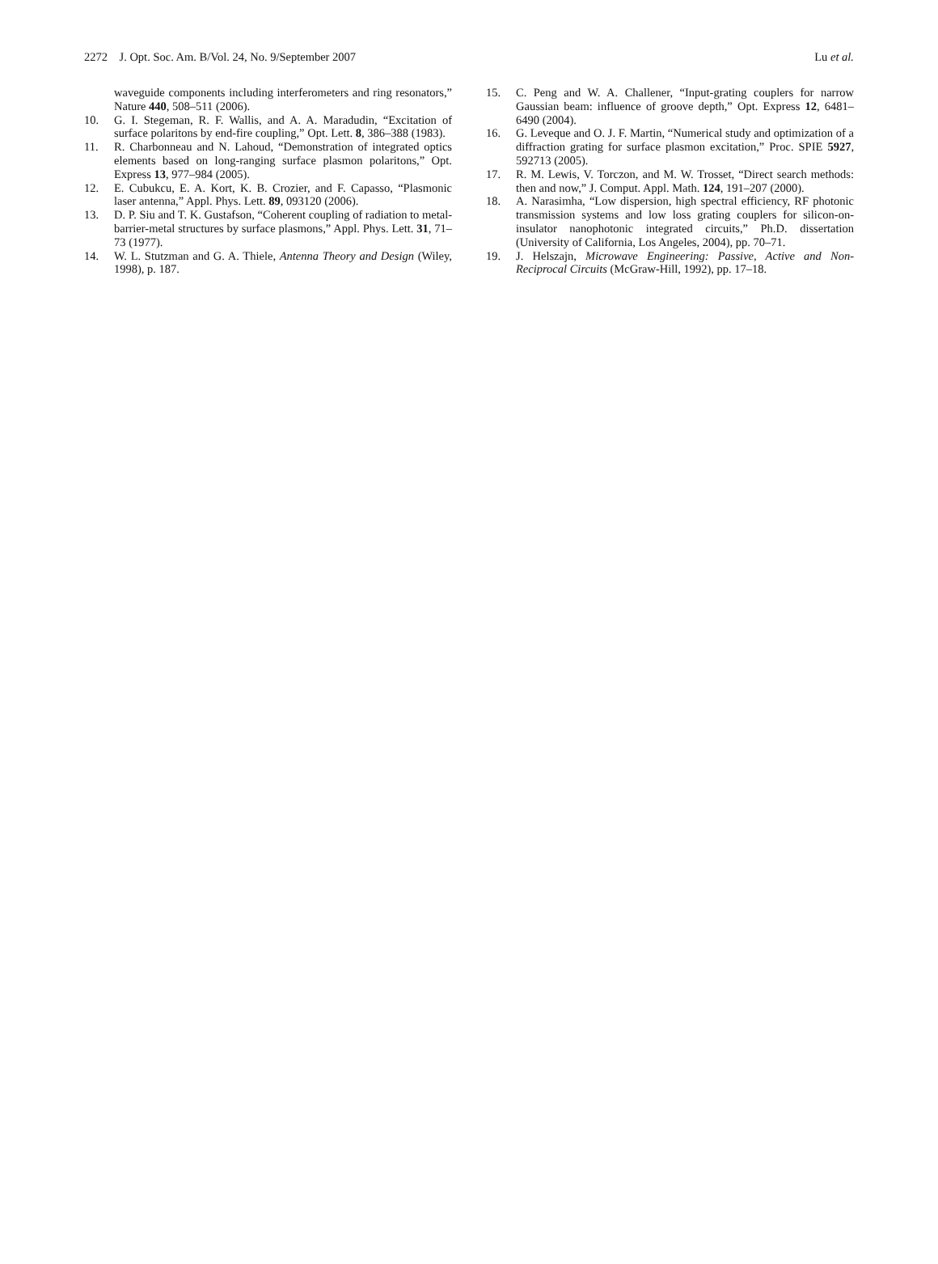2272 J. Opt. Soc. Am. B/Vol. 24, No. 9/September 2007 Lu et al.
waveguide components including interferometers and ring resonators,” Nature 440, 508–511 (2006).
10. G. I. Stegeman, R. F. Wallis, and A. A. Maradudin, “Excitation of surface polaritons by end-fire coupling,” Opt. Lett. 8, 386–388 (1983).
11. R. Charbonneau and N. Lahoud, “Demonstration of integrated optics elements based on long-ranging surface plasmon polaritons,” Opt. Express 13, 977–984 (2005).
12. E. Cubukcu, E. A. Kort, K. B. Crozier, and F. Capasso, “Plasmonic laser antenna,” Appl. Phys. Lett. 89, 093120 (2006).
13. D. P. Siu and T. K. Gustafson, “Coherent coupling of radiation to metal-barrier-metal structures by surface plasmons,” Appl. Phys. Lett. 31, 71–73 (1977).
14. W. L. Stutzman and G. A. Thiele, Antenna Theory and Design (Wiley, 1998), p. 187.
15. C. Peng and W. A. Challener, “Input-grating couplers for narrow Gaussian beam: influence of groove depth,” Opt. Express 12, 6481–6490 (2004).
16. G. Leveque and O. J. F. Martin, “Numerical study and optimization of a diffraction grating for surface plasmon excitation,” Proc. SPIE 5927, 592713 (2005).
17. R. M. Lewis, V. Torczon, and M. W. Trosset, “Direct search methods: then and now,” J. Comput. Appl. Math. 124, 191–207 (2000).
18. A. Narasimha, “Low dispersion, high spectral efficiency, RF photonic transmission systems and low loss grating couplers for silicon-on-insulator nanophotonic integrated circuits,” Ph.D. dissertation (University of California, Los Angeles, 2004), pp. 70–71.
19. J. Helszajn, Microwave Engineering: Passive, Active and Non-Reciprocal Circuits (McGraw-Hill, 1992), pp. 17–18.